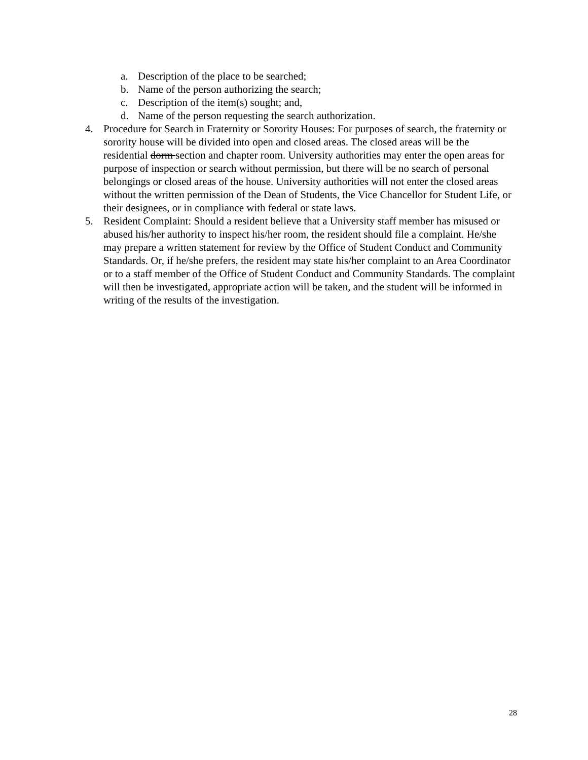a. Description of the place to be searched;
b. Name of the person authorizing the search;
c. Description of the item(s) sought; and,
d. Name of the person requesting the search authorization.
4. Procedure for Search in Fraternity or Sorority Houses: For purposes of search, the fraternity or sorority house will be divided into open and closed areas. The closed areas will be the residential dorm section and chapter room. University authorities may enter the open areas for purpose of inspection or search without permission, but there will be no search of personal belongings or closed areas of the house. University authorities will not enter the closed areas without the written permission of the Dean of Students, the Vice Chancellor for Student Life, or their designees, or in compliance with federal or state laws.
5. Resident Complaint: Should a resident believe that a University staff member has misused or abused his/her authority to inspect his/her room, the resident should file a complaint. He/she may prepare a written statement for review by the Office of Student Conduct and Community Standards. Or, if he/she prefers, the resident may state his/her complaint to an Area Coordinator or to a staff member of the Office of Student Conduct and Community Standards. The complaint will then be investigated, appropriate action will be taken, and the student will be informed in writing of the results of the investigation.
28